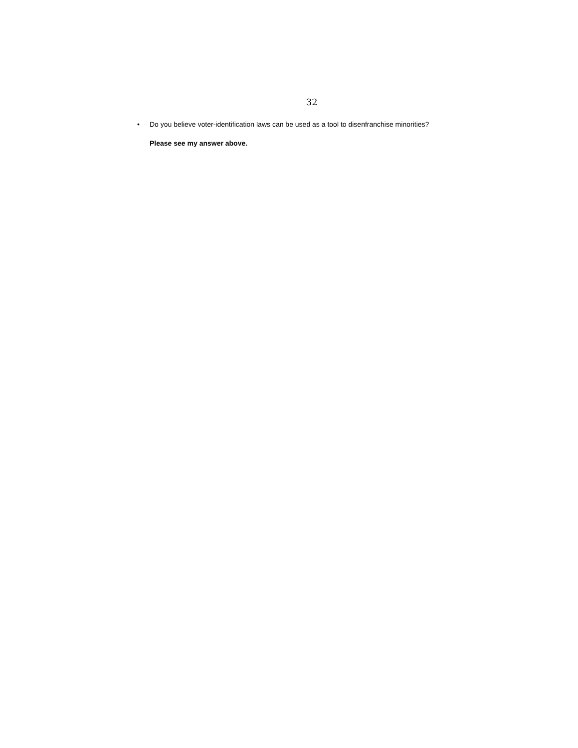32
• Do you believe voter-identification laws can be used as a tool to disenfranchise minorities?
Please see my answer above.